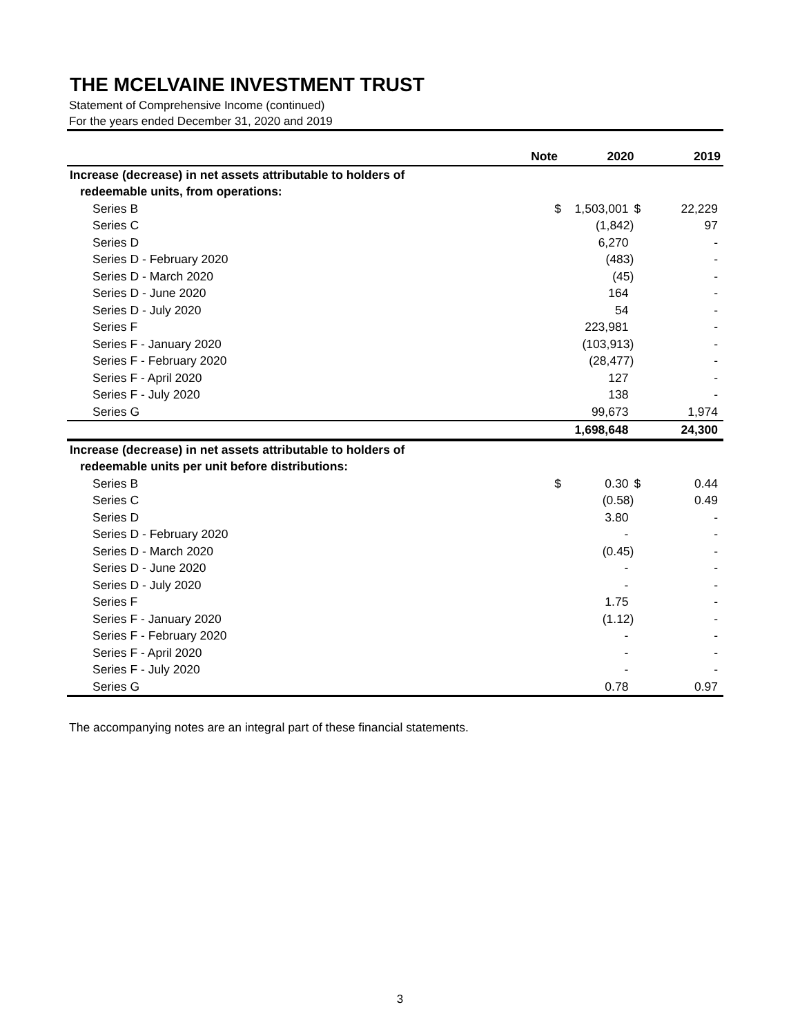THE MCELVAINE INVESTMENT TRUST
Statement of Comprehensive Income (continued)
For the years ended December 31, 2020 and 2019
| | Note | | 2020 | | 2019 |
| --- | --- | --- | --- | --- | --- |
| Increase (decrease) in net assets attributable to holders of | | | | | |
| redeemable units, from operations: | | | | | |
| Series B | $ | | 1,503,001 | $ | 22,229 |
| Series C | | | (1,842) | | 97 |
| Series D | | | 6,270 | | - |
| Series D - February 2020 | | | (483) | | - |
| Series D - March 2020 | | | (45) | | - |
| Series D - June 2020 | | | 164 | | - |
| Series D - July 2020 | | | 54 | | - |
| Series F | | | 223,981 | | - |
| Series F - January 2020 | | | (103,913) | | - |
| Series F - February 2020 | | | (28,477) | | - |
| Series F - April 2020 | | | 127 | | - |
| Series F - July 2020 | | | 138 | | - |
| Series G | | | 99,673 | | 1,974 |
| | | | 1,698,648 | | 24,300 |
| Increase (decrease) in net assets attributable to holders of | | | | | |
| redeemable units per unit before distributions: | | | | | |
| Series B | $ | | 0.30 | $ | 0.44 |
| Series C | | | (0.58) | | 0.49 |
| Series D | | | 3.80 | | - |
| Series D - February 2020 | | | - | | - |
| Series D - March 2020 | | | (0.45) | | - |
| Series D - June 2020 | | | - | | - |
| Series D - July 2020 | | | - | | - |
| Series F | | | 1.75 | | - |
| Series F - January 2020 | | | (1.12) | | - |
| Series F - February 2020 | | | - | | - |
| Series F - April 2020 | | | - | | - |
| Series F - July 2020 | | | - | | - |
| Series G | | | 0.78 | | 0.97 |
The accompanying notes are an integral part of these financial statements.
3